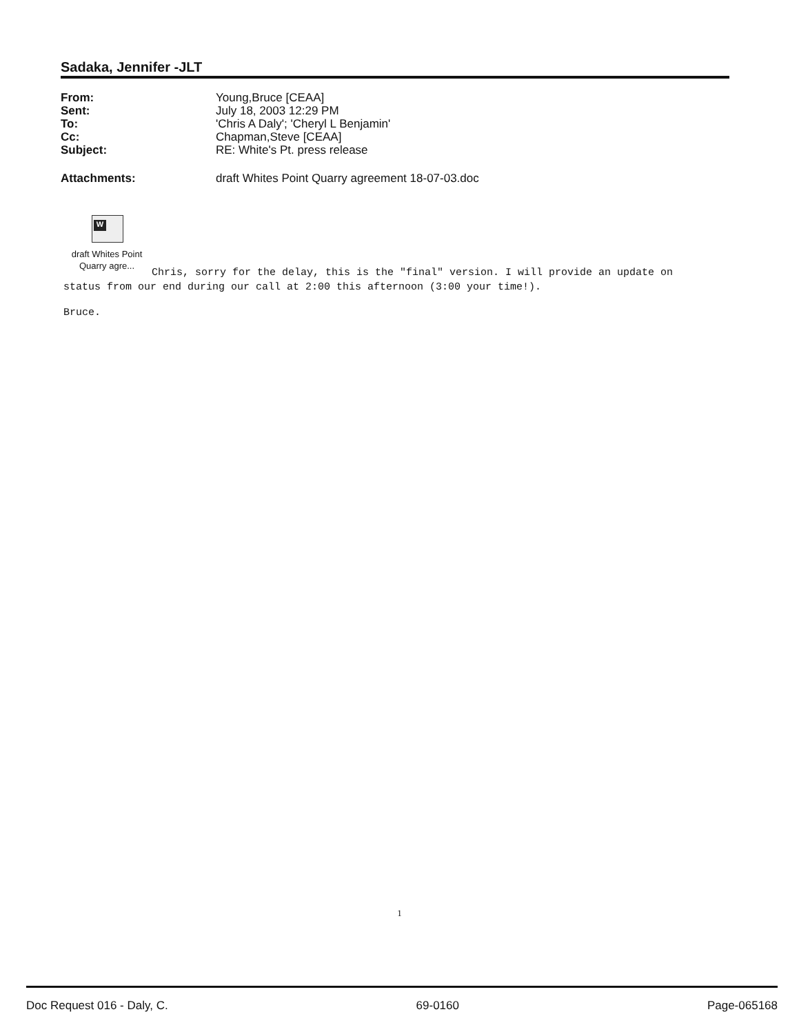Sadaka, Jennifer -JLT
| From: | Young,Bruce [CEAA] |
| Sent: | July 18, 2003 12:29 PM |
| To: | 'Chris A Daly'; 'Cheryl L Benjamin' |
| Cc: | Chapman,Steve [CEAA] |
| Subject: | RE: White's Pt. press release |
| Attachments: | draft Whites Point Quarry agreement 18-07-03.doc |
W
draft Whites Point Quarry agre...
Chris, sorry for the delay, this is the "final" version. I will provide an update on status from our end during our call at 2:00 this afternoon (3:00 your time!).
Bruce.
1
Doc Request 016 - Daly, C. 69-0160 Page-065168